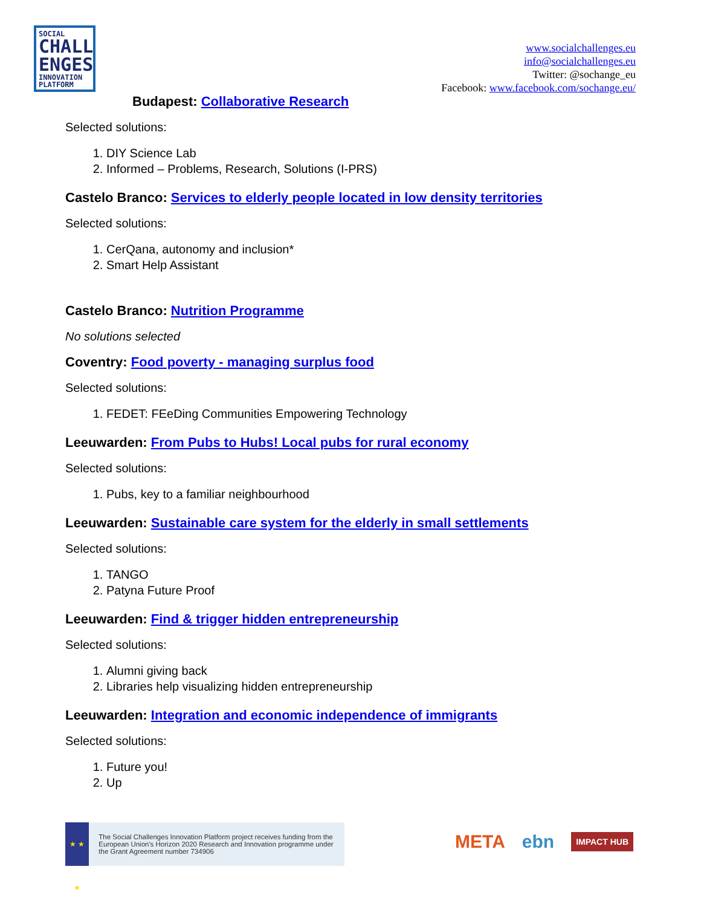SOCIAL
CHALL
ENGES
INNOVATION PLATFORM
www.socialchallenges.eu
info@socialchallenges.eu
Twitter: @sochange_eu
Facebook: www.facebook.com/sochange.eu/
Budapest: Collaborative Research
Selected solutions:
1. DIY Science Lab
2. Informed – Problems, Research, Solutions (I-PRS)
Castelo Branco: Services to elderly people located in low density territories
Selected solutions:
1. CerQana, autonomy and inclusion*
2. Smart Help Assistant
Castelo Branco: Nutrition Programme
No solutions selected
Coventry: Food poverty - managing surplus food
Selected solutions:
1. FEDET: FEeDing Communities Empowering Technology
Leeuwarden: From Pubs to Hubs! Local pubs for rural economy
Selected solutions:
1. Pubs, key to a familiar neighbourhood
Leeuwarden: Sustainable care system for the elderly in small settlements
Selected solutions:
1. TANGO
2. Patyna Future Proof
Leeuwarden: Find & trigger hidden entrepreneurship
Selected solutions:
1. Alumni giving back
2. Libraries help visualizing hidden entrepreneurship
Leeuwarden: Integration and economic independence of immigrants
Selected solutions:
1. Future you!
2. Up
★ ★ ★
The Social Challenges Innovation Platform project receives funding from the European Union's Horizon 2020 Research and Innovation programme under the Grant Agreement number 734906
META ebn IMPACT HUB